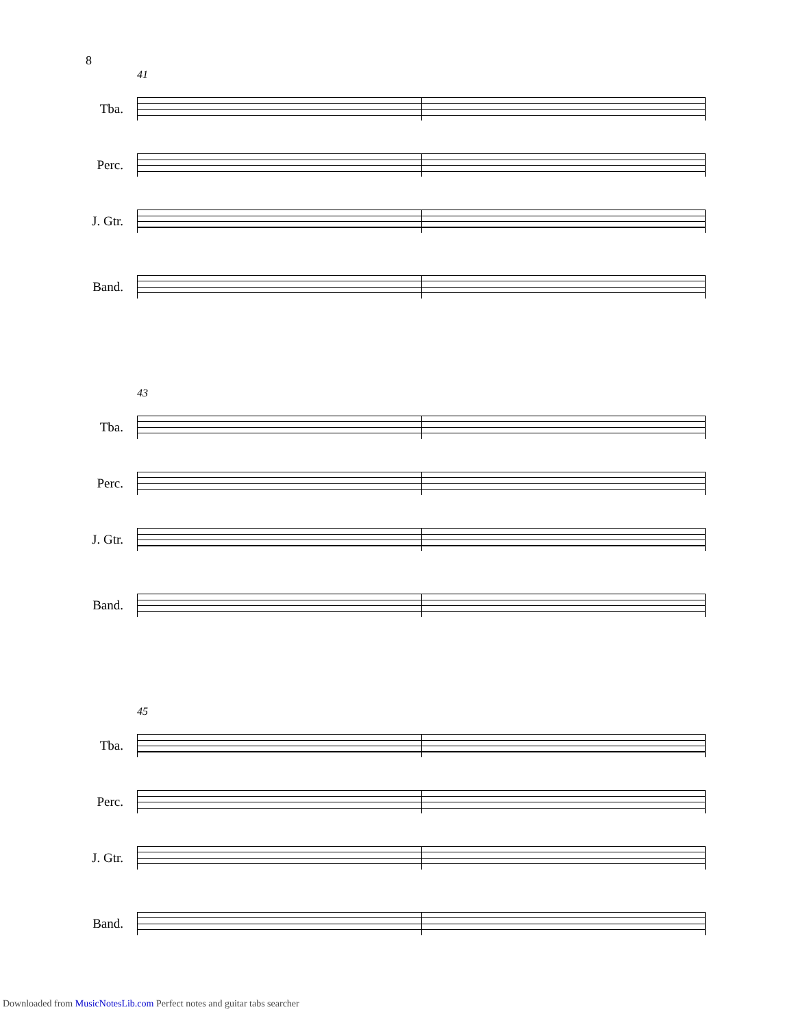8
41
Tba.
Perc.
J. Gtr.
Band.
43
Tba.
Perc.
J. Gtr.
Band.
45
Tba.
Perc.
J. Gtr.
Band.
Downloaded from MusicNotesLib.com Perfect notes and guitar tabs searcher